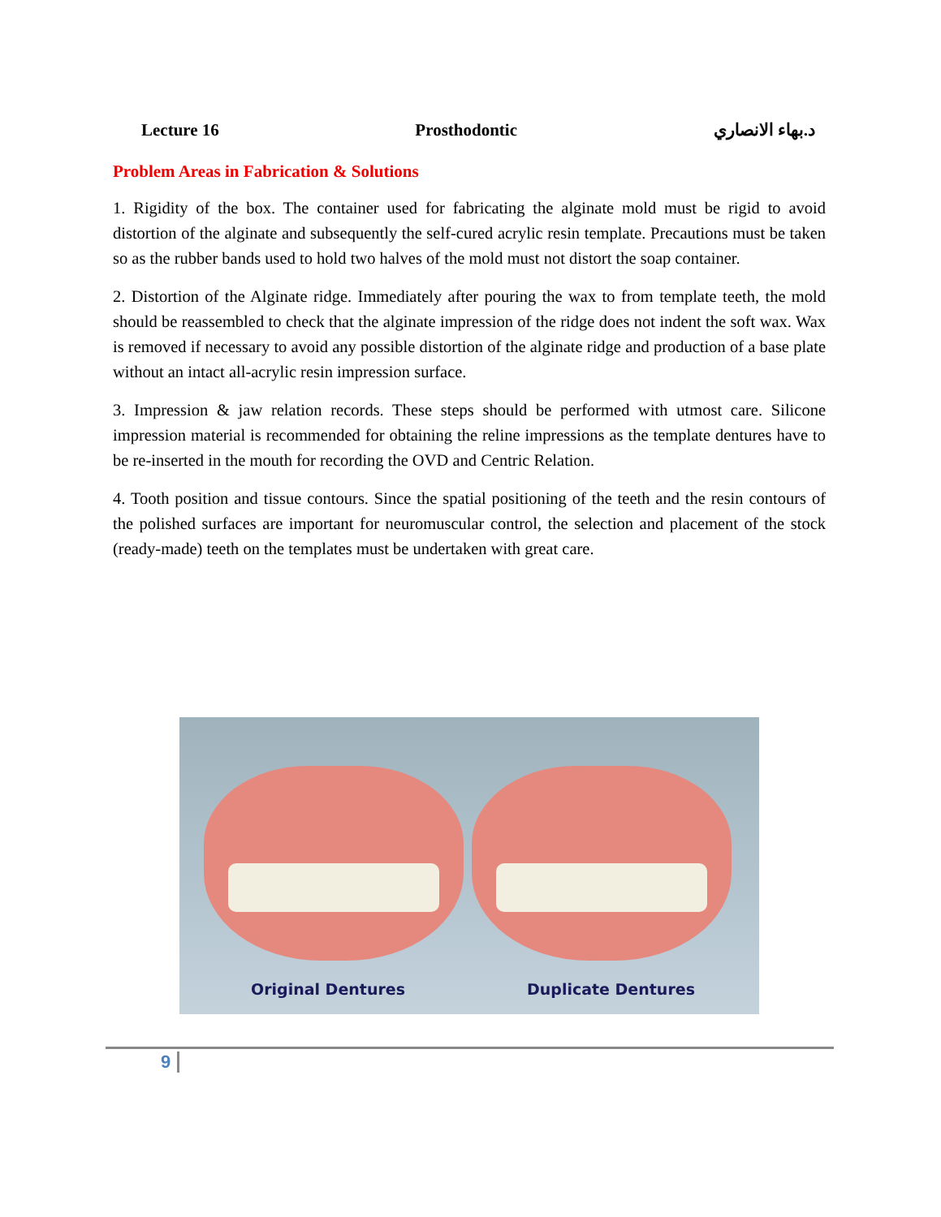Lecture 16 Prosthodontic د.بهاء الانصاري
Problem Areas in Fabrication & Solutions
1. Rigidity of the box. The container used for fabricating the alginate mold must be rigid to avoid distortion of the alginate and subsequently the self-cured acrylic resin template. Precautions must be taken so as the rubber bands used to hold two halves of the mold must not distort the soap container.
2. Distortion of the Alginate ridge. Immediately after pouring the wax to from template teeth, the mold should be reassembled to check that the alginate impression of the ridge does not indent the soft wax. Wax is removed if necessary to avoid any possible distortion of the alginate ridge and production of a base plate without an intact all-acrylic resin impression surface.
3. Impression & jaw relation records. These steps should be performed with utmost care. Silicone impression material is recommended for obtaining the reline impressions as the template dentures have to be re-inserted in the mouth for recording the OVD and Centric Relation.
4. Tooth position and tissue contours. Since the spatial positioning of the teeth and the resin contours of the polished surfaces are important for neuromuscular control, the selection and placement of the stock (ready-made) teeth on the templates must be undertaken with great care.
Original Dentures Duplicate Dentures
9